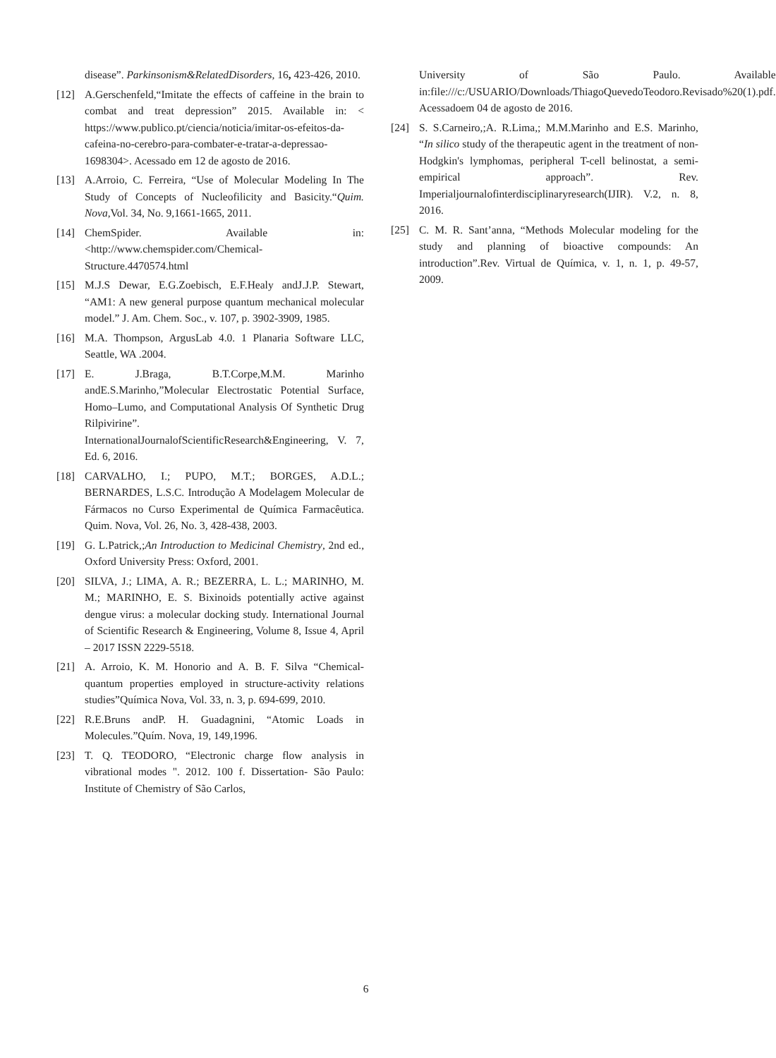disease”. Parkinsonism&RelatedDisorders, 16, 423-426, 2010.
[12] A.Gerschenfeld,“Imitate the effects of caffeine in the brain to combat and treat depression” 2015. Available in: < https://www.publico.pt/ciencia/noticia/imitar-os-efeitos-da-cafeina-no-cerebro-para-combater-e-tratar-a-depressao-1698304>. Acessado em 12 de agosto de 2016.
[13] A.Arroio, C. Ferreira, “Use of Molecular Modeling In The Study of Concepts of Nucleofilicity and Basicity.“Quim. Nova,Vol. 34, No. 9,1661-1665, 2011.
[14] ChemSpider. Available in: <http://www.chemspider.com/Chemical-Structure.4470574.html
[15] M.J.S Dewar, E.G.Zoebisch, E.F.Healy andJ.J.P. Stewart, “AM1: A new general purpose quantum mechanical molecular model.” J. Am. Chem. Soc., v. 107, p. 3902-3909, 1985.
[16] M.A. Thompson, ArgusLab 4.0. 1 Planaria Software LLC, Seattle, WA .2004.
[17] E. J.Braga, B.T.Corpe,M.M. Marinho andE.S.Marinho,”Molecular Electrostatic Potential Surface, Homo–Lumo, and Computational Analysis Of Synthetic Drug Rilpivirine”. InternationalJournalofScientificResearch&Engineering, V. 7, Ed. 6, 2016.
[18] CARVALHO, I.; PUPO, M.T.; BORGES, A.D.L.; BERNARDES, L.S.C. Introdução A Modelagem Molecular de Fármacos no Curso Experimental de Química Farmacêutica. Quim. Nova, Vol. 26, No. 3, 428-438, 2003.
[19] G. L.Patrick,;An Introduction to Medicinal Chemistry, 2nd ed., Oxford University Press: Oxford, 2001.
[20] SILVA, J.; LIMA, A. R.; BEZERRA, L. L.; MARINHO, M. M.; MARINHO, E. S. Bixinoids potentially active against dengue virus: a molecular docking study. International Journal of Scientific Research & Engineering, Volume 8, Issue 4, April – 2017 ISSN 2229-5518.
[21] A. Arroio, K. M. Honorio and A. B. F. Silva “Chemical-quantum properties employed in structure-activity relations studies”Química Nova, Vol. 33, n. 3, p. 694-699, 2010.
[22] R.E.Bruns andP. H. Guadagnini, “Atomic Loads in Molecules.”Quím. Nova, 19, 149,1996.
[23] T. Q. TEODORO, “Electronic charge flow analysis in vibrational modes ". 2012. 100 f. Dissertation- São Paulo: Institute of Chemistry of São Carlos,
University of São Paulo. Available in:file:///c:/USUARIO/Downloads/ThiagoQuevedoTeodoro.Revisado%20(1).pdf. Acessadoem 04 de agosto de 2016.
[24] S. S.Carneiro,;A. R.Lima,; M.M.Marinho and E.S. Marinho, “In silico study of the therapeutic agent in the treatment of non-Hodgkin's lymphomas, peripheral T-cell belinostat, a semi-empirical approach”. Rev. Imperialjournalofinterdisciplinaryresearch(IJIR). V.2, n. 8, 2016.
[25] C. M. R. Sant’anna, “Methods Molecular modeling for the study and planning of bioactive compounds: An introduction”.Rev. Virtual de Química, v. 1, n. 1, p. 49-57, 2009.
6